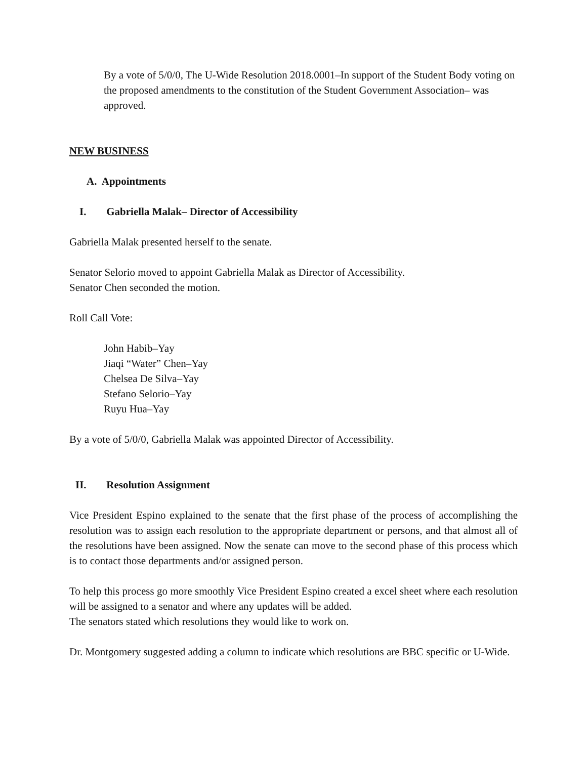By a vote of 5/0/0, The U-Wide Resolution 2018.0001–In support of the Student Body voting on the proposed amendments to the constitution of the Student Government Association– was approved.
NEW BUSINESS
A. Appointments
I. Gabriella Malak– Director of Accessibility
Gabriella Malak presented herself to the senate.
Senator Selorio moved to appoint Gabriella Malak as Director of Accessibility.
Senator Chen seconded the motion.
Roll Call Vote:
John Habib–Yay
Jiaqi “Water” Chen–Yay
Chelsea De Silva–Yay
Stefano Selorio–Yay
Ruyu Hua–Yay
By a vote of 5/0/0, Gabriella Malak was appointed Director of Accessibility.
II. Resolution Assignment
Vice President Espino explained to the senate that the first phase of the process of accomplishing the resolution was to assign each resolution to the appropriate department or persons, and that almost all of the resolutions have been assigned. Now the senate can move to the second phase of this process which is to contact those departments and/or assigned person.
To help this process go more smoothly Vice President Espino created a excel sheet where each resolution will be assigned to a senator and where any updates will be added.
The senators stated which resolutions they would like to work on.
Dr. Montgomery suggested adding a column to indicate which resolutions are BBC specific or U-Wide.